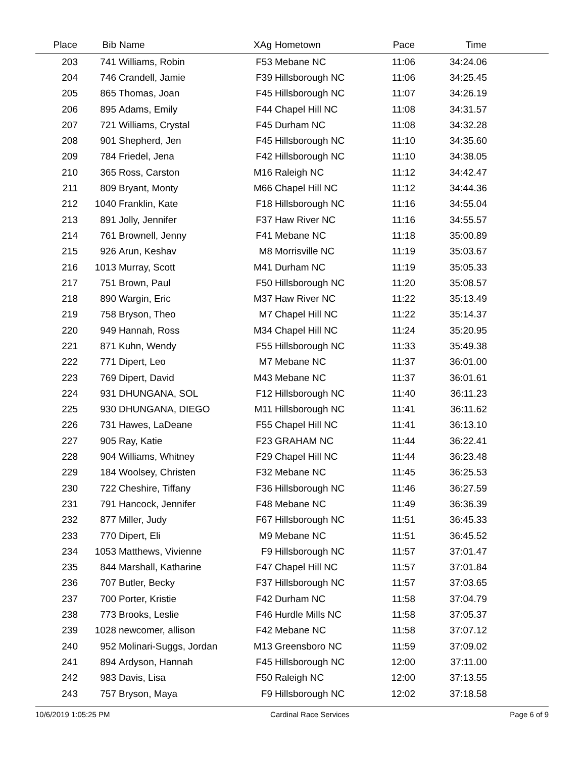| Place | Bib | Name | XAg | Hometown | Pace | Time | |
| --- | --- | --- | --- | --- | --- | --- | --- |
| 203 | 741 | Williams, Robin | F53 | Mebane NC | 11:06 | 34:24.06 | |
| 204 | 746 | Crandell, Jamie | F39 | Hillsborough NC | 11:06 | 34:25.45 | |
| 205 | 865 | Thomas, Joan | F45 | Hillsborough NC | 11:07 | 34:26.19 | |
| 206 | 895 | Adams, Emily | F44 | Chapel Hill NC | 11:08 | 34:31.57 | |
| 207 | 721 | Williams, Crystal | F45 | Durham NC | 11:08 | 34:32.28 | |
| 208 | 901 | Shepherd, Jen | F45 | Hillsborough NC | 11:10 | 34:35.60 | |
| 209 | 784 | Friedel, Jena | F42 | Hillsborough NC | 11:10 | 34:38.05 | |
| 210 | 365 | Ross, Carston | M16 | Raleigh NC | 11:12 | 34:42.47 | |
| 211 | 809 | Bryant, Monty | M66 | Chapel Hill NC | 11:12 | 34:44.36 | |
| 212 | 1040 | Franklin, Kate | F18 | Hillsborough NC | 11:16 | 34:55.04 | |
| 213 | 891 | Jolly, Jennifer | F37 | Haw River NC | 11:16 | 34:55.57 | |
| 214 | 761 | Brownell, Jenny | F41 | Mebane NC | 11:18 | 35:00.89 | |
| 215 | 926 | Arun, Keshav | M8 | Morrisville NC | 11:19 | 35:03.67 | |
| 216 | 1013 | Murray, Scott | M41 | Durham NC | 11:19 | 35:05.33 | |
| 217 | 751 | Brown, Paul | F50 | Hillsborough NC | 11:20 | 35:08.57 | |
| 218 | 890 | Wargin, Eric | M37 | Haw River NC | 11:22 | 35:13.49 | |
| 219 | 758 | Bryson, Theo | M7 | Chapel Hill NC | 11:22 | 35:14.37 | |
| 220 | 949 | Hannah, Ross | M34 | Chapel Hill NC | 11:24 | 35:20.95 | |
| 221 | 871 | Kuhn, Wendy | F55 | Hillsborough NC | 11:33 | 35:49.38 | |
| 222 | 771 | Dipert, Leo | M7 | Mebane NC | 11:37 | 36:01.00 | |
| 223 | 769 | Dipert, David | M43 | Mebane NC | 11:37 | 36:01.61 | |
| 224 | 931 | DHUNGANA, SOL | F12 | Hillsborough NC | 11:40 | 36:11.23 | |
| 225 | 930 | DHUNGANA, DIEGO | M11 | Hillsborough NC | 11:41 | 36:11.62 | |
| 226 | 731 | Hawes, LaDeane | F55 | Chapel Hill NC | 11:41 | 36:13.10 | |
| 227 | 905 | Ray, Katie | F23 | GRAHAM NC | 11:44 | 36:22.41 | |
| 228 | 904 | Williams, Whitney | F29 | Chapel Hill NC | 11:44 | 36:23.48 | |
| 229 | 184 | Woolsey, Christen | F32 | Mebane NC | 11:45 | 36:25.53 | |
| 230 | 722 | Cheshire, Tiffany | F36 | Hillsborough NC | 11:46 | 36:27.59 | |
| 231 | 791 | Hancock, Jennifer | F48 | Mebane NC | 11:49 | 36:36.39 | |
| 232 | 877 | Miller, Judy | F67 | Hillsborough NC | 11:51 | 36:45.33 | |
| 233 | 770 | Dipert, Eli | M9 | Mebane NC | 11:51 | 36:45.52 | |
| 234 | 1053 | Matthews, Vivienne | F9 | Hillsborough NC | 11:57 | 37:01.47 | |
| 235 | 844 | Marshall, Katharine | F47 | Chapel Hill NC | 11:57 | 37:01.84 | |
| 236 | 707 | Butler, Becky | F37 | Hillsborough NC | 11:57 | 37:03.65 | |
| 237 | 700 | Porter, Kristie | F42 | Durham NC | 11:58 | 37:04.79 | |
| 238 | 773 | Brooks, Leslie | F46 | Hurdle Mills NC | 11:58 | 37:05.37 | |
| 239 | 1028 | newcomer, allison | F42 | Mebane NC | 11:58 | 37:07.12 | |
| 240 | 952 | Molinari-Suggs, Jordan | M13 | Greensboro NC | 11:59 | 37:09.02 | |
| 241 | 894 | Ardyson, Hannah | F45 | Hillsborough NC | 12:00 | 37:11.00 | |
| 242 | 983 | Davis, Lisa | F50 | Raleigh NC | 12:00 | 37:13.55 | |
| 243 | 757 | Bryson, Maya | F9 | Hillsborough NC | 12:02 | 37:18.58 | |
10/6/2019 1:05:25 PM Cardinal Race Services Page 6 of 9